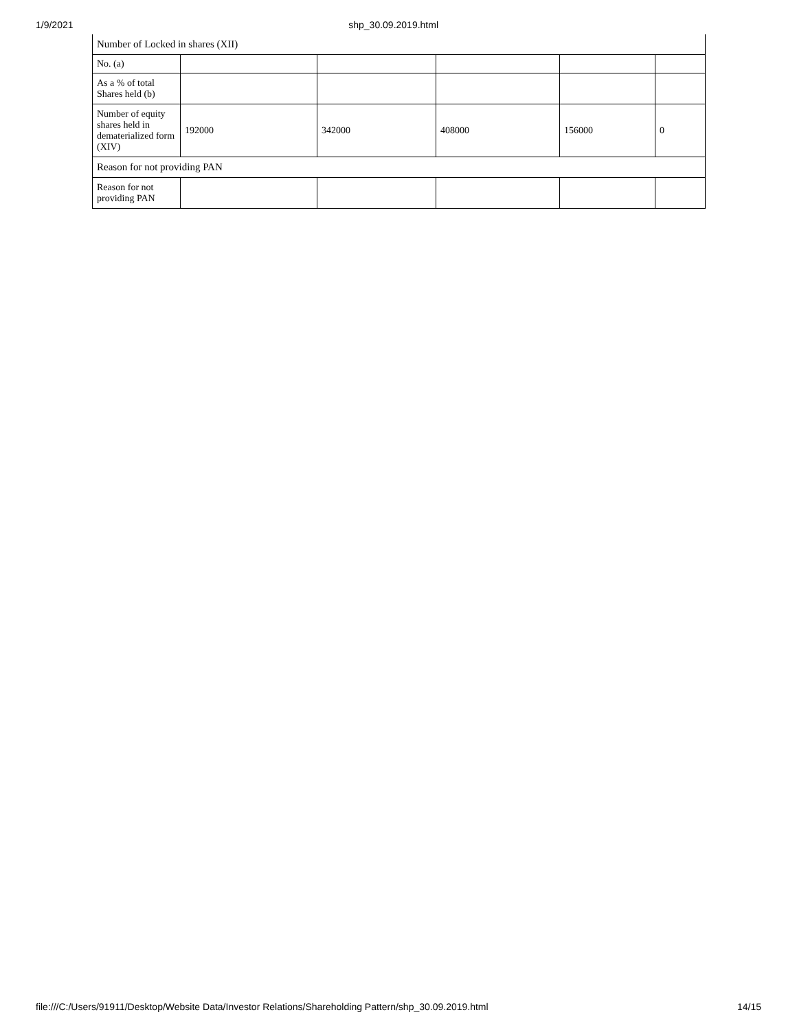1/9/2021 shp_30.09.2019.html
| Number of Locked in shares (XII) | | | | | |
| No. (a) | | | | | |
| As a % of total Shares held (b) | | | | | |
| Number of equity shares held in dematerialized form (XIV) | 192000 | 342000 | 408000 | 156000 | 0 |
| Reason for not providing PAN | | | | | |
| Reason for not providing PAN | | | | | |
file:///C:/Users/91911/Desktop/Website Data/Investor Relations/Shareholding Pattern/shp_30.09.2019.html 14/15